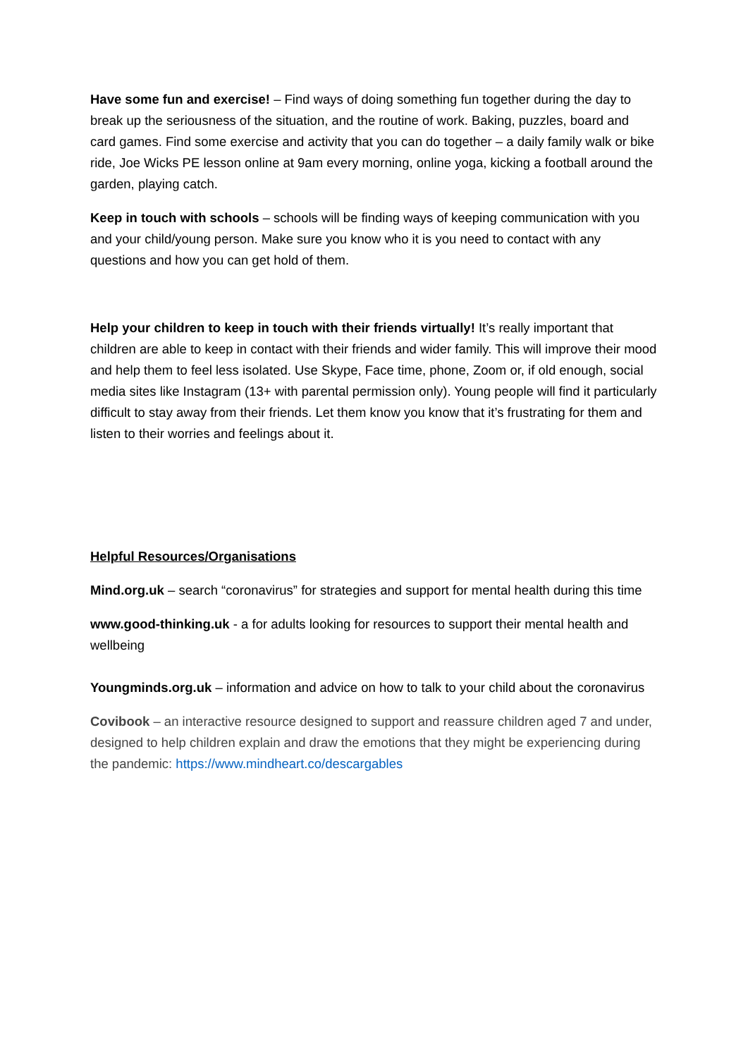Have some fun and exercise! – Find ways of doing something fun together during the day to break up the seriousness of the situation, and the routine of work. Baking, puzzles, board and card games. Find some exercise and activity that you can do together – a daily family walk or bike ride, Joe Wicks PE lesson online at 9am every morning, online yoga, kicking a football around the garden, playing catch.
Keep in touch with schools – schools will be finding ways of keeping communication with you and your child/young person. Make sure you know who it is you need to contact with any questions and how you can get hold of them.
Help your children to keep in touch with their friends virtually! It’s really important that children are able to keep in contact with their friends and wider family. This will improve their mood and help them to feel less isolated. Use Skype, Face time, phone, Zoom or, if old enough, social media sites like Instagram (13+ with parental permission only). Young people will find it particularly difficult to stay away from their friends. Let them know you know that it’s frustrating for them and listen to their worries and feelings about it.
Helpful Resources/Organisations
Mind.org.uk – search “coronavirus” for strategies and support for mental health during this time
www.good-thinking.uk - a for adults looking for resources to support their mental health and wellbeing
Youngminds.org.uk – information and advice on how to talk to your child about the coronavirus
Covibook – an interactive resource designed to support and reassure children aged 7 and under, designed to help children explain and draw the emotions that they might be experiencing during the pandemic: https://www.mindheart.co/descargables